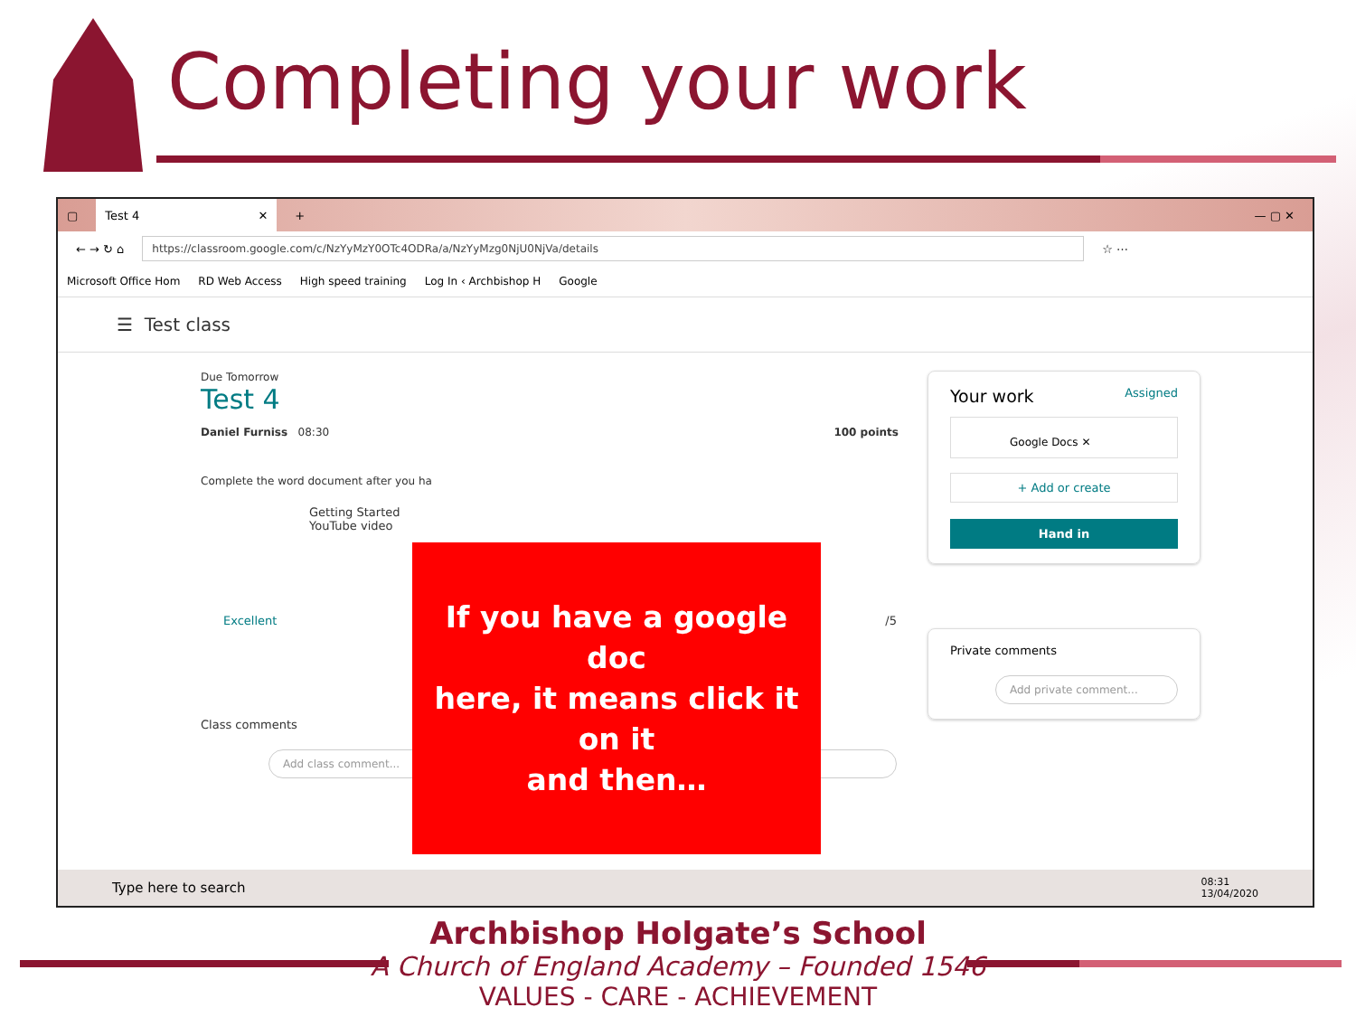Completing your work
▢
Test 4 ✕
+ — ▢ ✕
← → ↻ ⌂
https://classroom.google.com/c/NzYyMzY0OTc4ODRa/a/NzYyMzg0NjU0NjVa/details
☆ ⋯
Microsoft Office Hom RD Web Access High speed training Log In ‹ Archbishop H Google
☰ Test class
Due Tomorrow
Test 4
Daniel Furniss 08:30 100 points
Complete the word document after you ha
Getting Started
YouTube video
Excellent /5
Class comments
Add class comment...
Your work Assigned
Google Docs ✕
+ Add or create
Hand in
Private comments
Add private comment...
If you have a google doc
here, it means click it on it
and then…
Type here to search 08:31
13/04/2020
Archbishop Holgate’s School
A Church of England Academy – Founded 1546
VALUES - CARE - ACHIEVEMENT